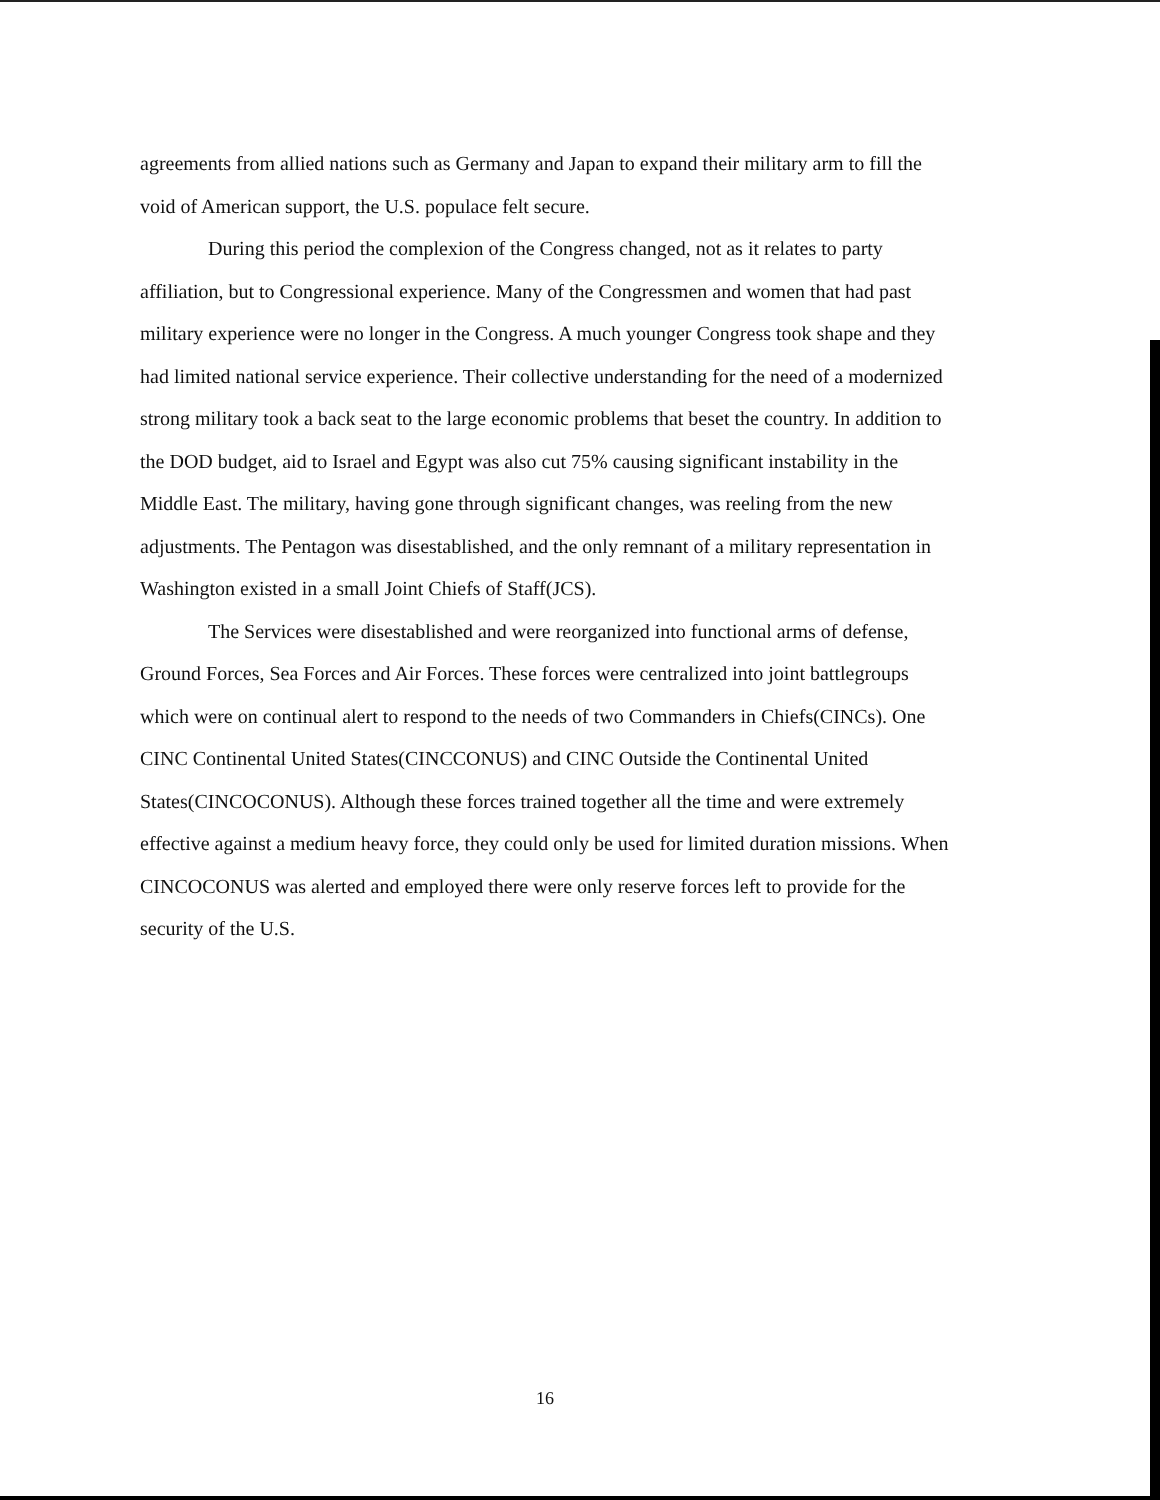agreements from allied nations such as Germany and Japan to expand their military arm to fill the void of American support, the U.S. populace felt secure.
During this period the complexion of the Congress changed, not as it relates to party affiliation, but to Congressional experience. Many of the Congressmen and women that had past military experience were no longer in the Congress. A much younger Congress took shape and they had limited national service experience. Their collective understanding for the need of a modernized strong military took a back seat to the large economic problems that beset the country. In addition to the DOD budget, aid to Israel and Egypt was also cut 75% causing significant instability in the Middle East. The military, having gone through significant changes, was reeling from the new adjustments. The Pentagon was disestablished, and the only remnant of a military representation in Washington existed in a small Joint Chiefs of Staff(JCS).
The Services were disestablished and were reorganized into functional arms of defense, Ground Forces, Sea Forces and Air Forces. These forces were centralized into joint battlegroups which were on continual alert to respond to the needs of two Commanders in Chiefs(CINCs). One CINC Continental United States(CINCCONUS) and CINC Outside the Continental United States(CINCOCONUS). Although these forces trained together all the time and were extremely effective against a medium heavy force, they could only be used for limited duration missions. When CINCOCONUS was alerted and employed there were only reserve forces left to provide for the security of the U.S.
16